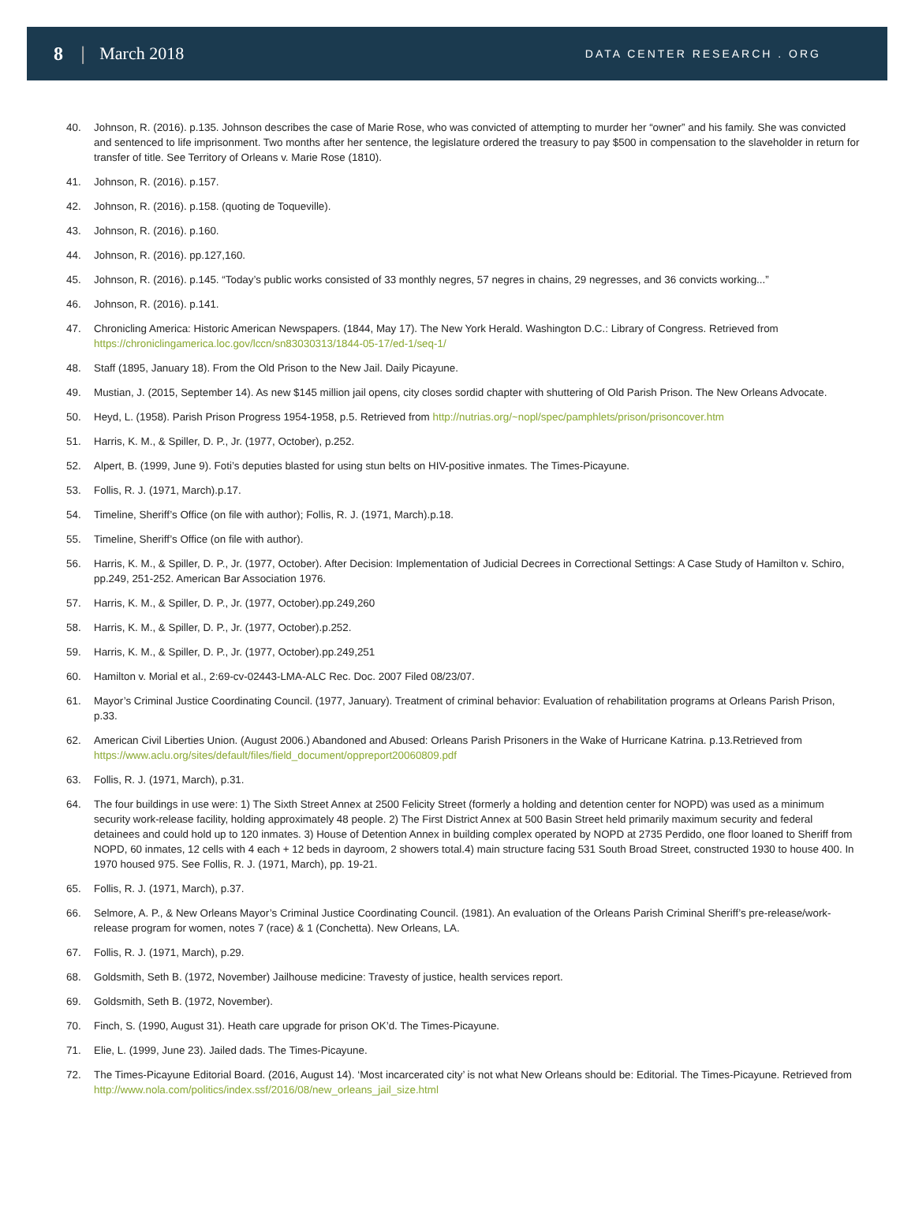8 | March 2018 DATA CENTER RESEARCH . ORG
40. Johnson, R. (2016). p.135. Johnson describes the case of Marie Rose, who was convicted of attempting to murder her “owner” and his family. She was convicted and sentenced to life imprisonment. Two months after her sentence, the legislature ordered the treasury to pay $500 in compensation to the slaveholder in return for transfer of title. See Territory of Orleans v. Marie Rose (1810).
41. Johnson, R. (2016). p.157.
42. Johnson, R. (2016). p.158. (quoting de Toqueville).
43. Johnson, R. (2016). p.160.
44. Johnson, R. (2016). pp.127,160.
45. Johnson, R. (2016). p.145. “Today’s public works consisted of 33 monthly negres, 57 negres in chains, 29 negresses, and 36 convicts working...”
46. Johnson, R. (2016). p.141.
47. Chronicling America: Historic American Newspapers. (1844, May 17). The New York Herald. Washington D.C.: Library of Congress. Retrieved from https://chroniclingamerica.loc.gov/lccn/sn83030313/1844-05-17/ed-1/seq-1/
48. Staff (1895, January 18). From the Old Prison to the New Jail. Daily Picayune.
49. Mustian, J. (2015, September 14). As new $145 million jail opens, city closes sordid chapter with shuttering of Old Parish Prison. The New Orleans Advocate.
50. Heyd, L. (1958). Parish Prison Progress 1954-1958, p.5. Retrieved from http://nutrias.org/~nopl/spec/pamphlets/prison/prisoncover.htm
51. Harris, K. M., & Spiller, D. P., Jr. (1977, October), p.252.
52. Alpert, B. (1999, June 9). Foti’s deputies blasted for using stun belts on HIV-positive inmates. The Times-Picayune.
53. Follis, R. J. (1971, March).p.17.
54. Timeline, Sheriff’s Office (on file with author); Follis, R. J. (1971, March).p.18.
55. Timeline, Sheriff’s Office (on file with author).
56. Harris, K. M., & Spiller, D. P., Jr. (1977, October). After Decision: Implementation of Judicial Decrees in Correctional Settings: A Case Study of Hamilton v. Schiro, pp.249, 251-252. American Bar Association 1976.
57. Harris, K. M., & Spiller, D. P., Jr. (1977, October).pp.249,260
58. Harris, K. M., & Spiller, D. P., Jr. (1977, October).p.252.
59. Harris, K. M., & Spiller, D. P., Jr. (1977, October).pp.249,251
60. Hamilton v. Morial et al., 2:69-cv-02443-LMA-ALC Rec. Doc. 2007 Filed 08/23/07.
61. Mayor’s Criminal Justice Coordinating Council. (1977, January). Treatment of criminal behavior: Evaluation of rehabilitation programs at Orleans Parish Prison, p.33.
62. American Civil Liberties Union. (August 2006.) Abandoned and Abused: Orleans Parish Prisoners in the Wake of Hurricane Katrina. p.13.Retrieved from https://www.aclu.org/sites/default/files/field_document/oppreport20060809.pdf
63. Follis, R. J. (1971, March), p.31.
64. The four buildings in use were: 1) The Sixth Street Annex at 2500 Felicity Street (formerly a holding and detention center for NOPD) was used as a minimum security work-release facility, holding approximately 48 people. 2) The First District Annex at 500 Basin Street held primarily maximum security and federal detainees and could hold up to 120 inmates. 3) House of Detention Annex in building complex operated by NOPD at 2735 Perdido, one floor loaned to Sheriff from NOPD, 60 inmates, 12 cells with 4 each + 12 beds in dayroom, 2 showers total.4) main structure facing 531 South Broad Street, constructed 1930 to house 400. In 1970 housed 975. See Follis, R. J. (1971, March), pp. 19-21.
65. Follis, R. J. (1971, March), p.37.
66. Selmore, A. P., & New Orleans Mayor’s Criminal Justice Coordinating Council. (1981). An evaluation of the Orleans Parish Criminal Sheriff’s pre-release/work-release program for women, notes 7 (race) & 1 (Conchetta). New Orleans, LA.
67. Follis, R. J. (1971, March), p.29.
68. Goldsmith, Seth B. (1972, November) Jailhouse medicine: Travesty of justice, health services report.
69. Goldsmith, Seth B. (1972, November).
70. Finch, S. (1990, August 31). Heath care upgrade for prison OK’d. The Times-Picayune.
71. Elie, L. (1999, June 23). Jailed dads. The Times-Picayune.
72. The Times-Picayune Editorial Board. (2016, August 14). ‘Most incarcerated city’ is not what New Orleans should be: Editorial. The Times-Picayune. Retrieved from http://www.nola.com/politics/index.ssf/2016/08/new_orleans_jail_size.html